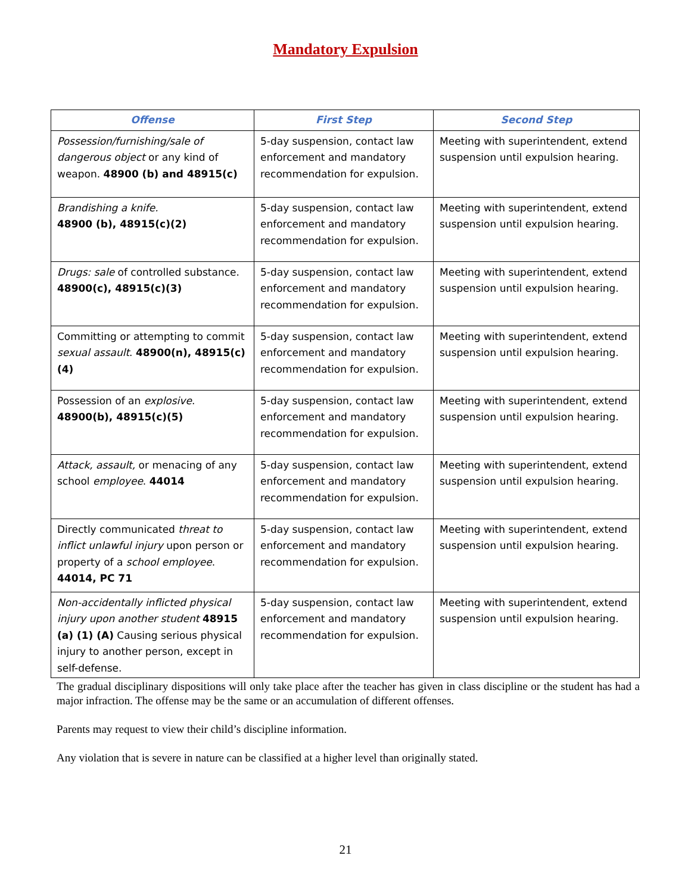Mandatory Expulsion
| Offense | First Step | Second Step |
| --- | --- | --- |
| Possession/furnishing/sale of dangerous object or any kind of weapon. 48900 (b) and 48915(c) | 5-day suspension, contact law enforcement and mandatory recommendation for expulsion. | Meeting with superintendent, extend suspension until expulsion hearing. |
| Brandishing a knife. 48900 (b), 48915(c)(2) | 5-day suspension, contact law enforcement and mandatory recommendation for expulsion. | Meeting with superintendent, extend suspension until expulsion hearing. |
| Drugs: sale of controlled substance. 48900(c), 48915(c)(3) | 5-day suspension, contact law enforcement and mandatory recommendation for expulsion. | Meeting with superintendent, extend suspension until expulsion hearing. |
| Committing or attempting to commit sexual assault . 48900(n), 48915(c)(4) | 5-day suspension, contact law enforcement and mandatory recommendation for expulsion. | Meeting with superintendent, extend suspension until expulsion hearing. |
| Possession of an explosive . 48900(b), 48915(c)(5) | 5-day suspension, contact law enforcement and mandatory recommendation for expulsion. | Meeting with superintendent, extend suspension until expulsion hearing. |
| Attack, assault, or menacing of any school employee . 44014 | 5-day suspension, contact law enforcement and mandatory recommendation for expulsion. | Meeting with superintendent, extend suspension until expulsion hearing. |
| Directly communicated threat to inflict unlawful injury upon person or property of a school employee . 44014, PC 71 | 5-day suspension, contact law enforcement and mandatory recommendation for expulsion. | Meeting with superintendent, extend suspension until expulsion hearing. |
| Non-accidentally inflicted physical injury upon another student 48915 (a) (1) (A) Causing serious physical injury to another person, except in self-defense. | 5-day suspension, contact law enforcement and mandatory recommendation for expulsion. | Meeting with superintendent, extend suspension until expulsion hearing. |
The gradual disciplinary dispositions will only take place after the teacher has given in class discipline or the student has had a major infraction. The offense may be the same or an accumulation of different offenses.
Parents may request to view their child’s discipline information.
Any violation that is severe in nature can be classified at a higher level than originally stated.
21